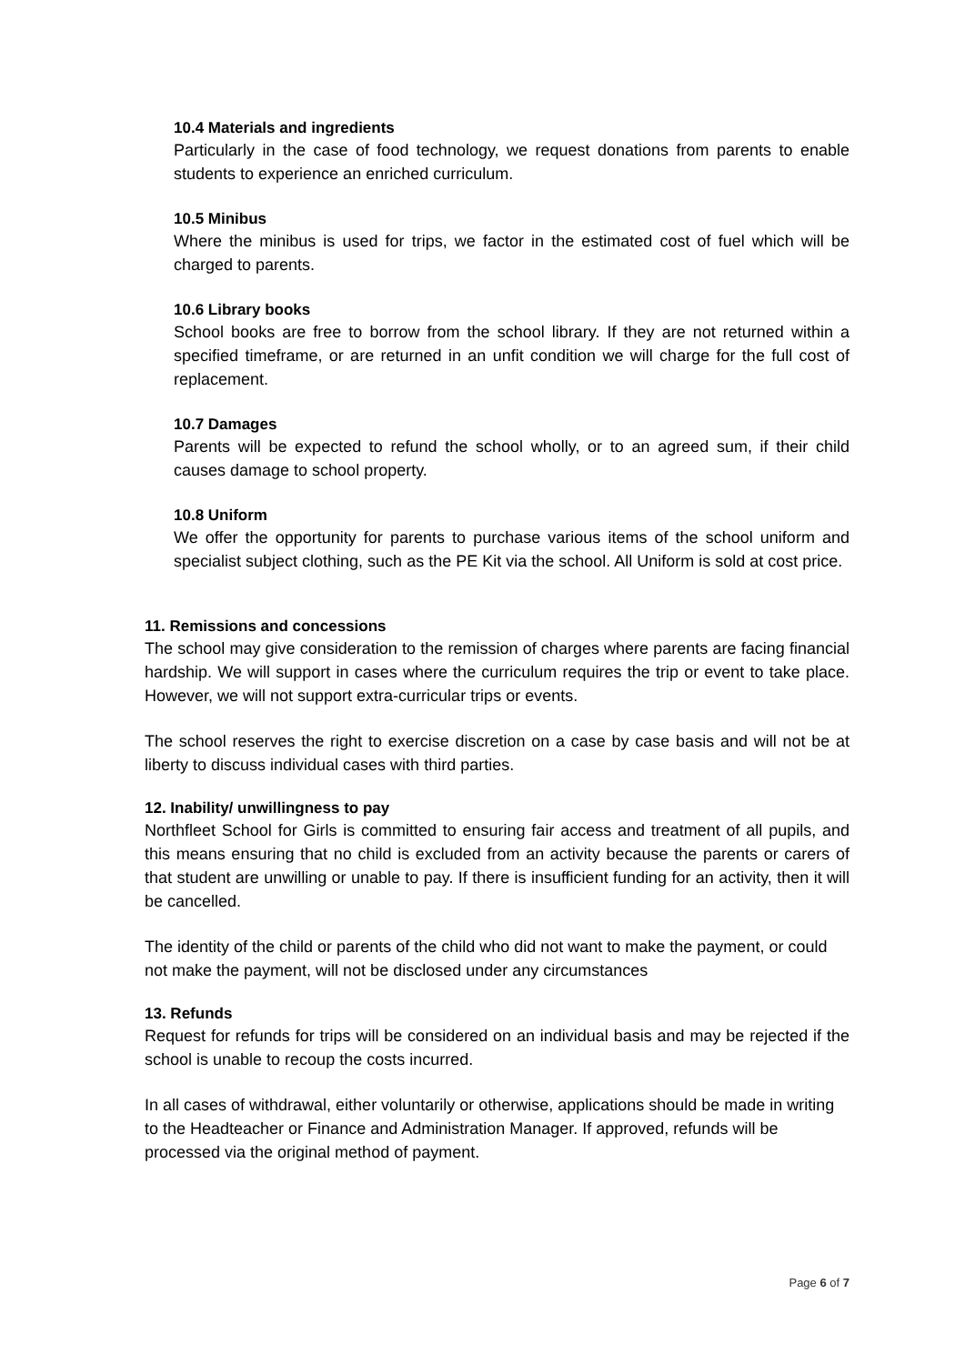10.4 Materials and ingredients
Particularly in the case of food technology, we request donations from parents to enable students to experience an enriched curriculum.
10.5 Minibus
Where the minibus is used for trips, we factor in the estimated cost of fuel which will be charged to parents.
10.6 Library books
School books are free to borrow from the school library. If they are not returned within a specified timeframe, or are returned in an unfit condition we will charge for the full cost of replacement.
10.7 Damages
Parents will be expected to refund the school wholly, or to an agreed sum, if their child causes damage to school property.
10.8 Uniform
We offer the opportunity for parents to purchase various items of the school uniform and specialist subject clothing, such as the PE Kit via the school. All Uniform is sold at cost price.
11. Remissions and concessions
The school may give consideration to the remission of charges where parents are facing financial hardship. We will support in cases where the curriculum requires the trip or event to take place. However, we will not support extra-curricular trips or events.
The school reserves the right to exercise discretion on a case by case basis and will not be at liberty to discuss individual cases with third parties.
12. Inability/ unwillingness to pay
Northfleet School for Girls is committed to ensuring fair access and treatment of all pupils, and this means ensuring that no child is excluded from an activity because the parents or carers of that student are unwilling or unable to pay. If there is insufficient funding for an activity, then it will be cancelled.
The identity of the child or parents of the child who did not want to make the payment, or could not make the payment, will not be disclosed under any circumstances
13. Refunds
Request for refunds for trips will be considered on an individual basis and may be rejected if the school is unable to recoup the costs incurred.
In all cases of withdrawal, either voluntarily or otherwise, applications should be made in writing to the Headteacher or Finance and Administration Manager. If approved, refunds will be processed via the original method of payment.
Page 6 of 7